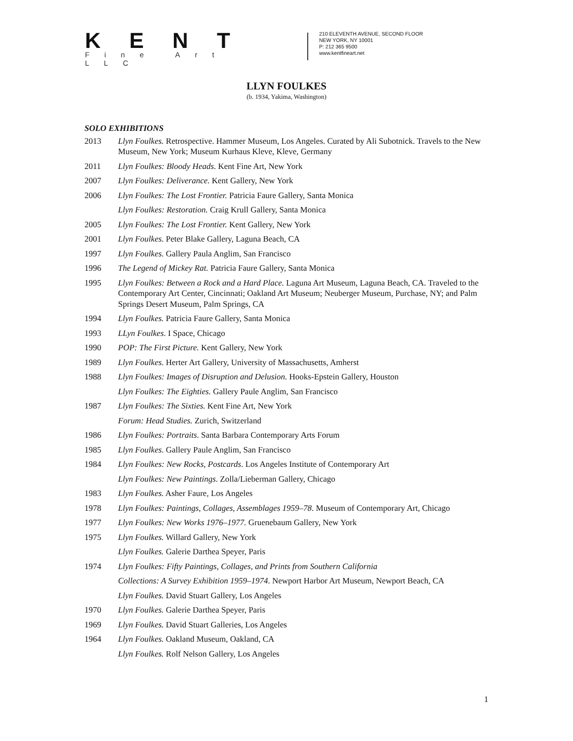KENT
Fine Art LLC
210 ELEVENTH AVENUE, SECOND FLOOR
NEW YORK, NY 10001
P: 212 365 9500
www.kentfineart.net
LLYN FOULKES
(b. 1934, Yakima, Washington)
SOLO EXHIBITIONS
2013 Llyn Foulkes. Retrospective. Hammer Museum, Los Angeles. Curated by Ali Subotnick. Travels to the New Museum, New York; Museum Kurhaus Kleve, Kleve, Germany
2011 Llyn Foulkes: Bloody Heads. Kent Fine Art, New York
2007 Llyn Foulkes: Deliverance. Kent Gallery, New York
2006 Llyn Foulkes: The Lost Frontier. Patricia Faure Gallery, Santa Monica
Llyn Foulkes: Restoration. Craig Krull Gallery, Santa Monica
2005 Llyn Foulkes: The Lost Frontier. Kent Gallery, New York
2001 Llyn Foulkes. Peter Blake Gallery, Laguna Beach, CA
1997 Llyn Foulkes. Gallery Paula Anglim, San Francisco
1996 The Legend of Mickey Rat. Patricia Faure Gallery, Santa Monica
1995 Llyn Foulkes: Between a Rock and a Hard Place. Laguna Art Museum, Laguna Beach, CA. Traveled to the Contemporary Art Center, Cincinnati; Oakland Art Museum; Neuberger Museum, Purchase, NY; and Palm Springs Desert Museum, Palm Springs, CA
1994 Llyn Foulkes. Patricia Faure Gallery, Santa Monica
1993 LLyn Foulkes. I Space, Chicago
1990 POP: The First Picture. Kent Gallery, New York
1989 Llyn Foulkes. Herter Art Gallery, University of Massachusetts, Amherst
1988 Llyn Foulkes: Images of Disruption and Delusion. Hooks-Epstein Gallery, Houston
Llyn Foulkes: The Eighties. Gallery Paule Anglim, San Francisco
1987 Llyn Foulkes: The Sixties. Kent Fine Art, New York
Forum: Head Studies. Zurich, Switzerland
1986 Llyn Foulkes: Portraits. Santa Barbara Contemporary Arts Forum
1985 Llyn Foulkes. Gallery Paule Anglim, San Francisco
1984 Llyn Foulkes: New Rocks, Postcards. Los Angeles Institute of Contemporary Art
Llyn Foulkes: New Paintings. Zolla/Lieberman Gallery, Chicago
1983 Llyn Foulkes. Asher Faure, Los Angeles
1978 Llyn Foulkes: Paintings, Collages, Assemblages 1959–78. Museum of Contemporary Art, Chicago
1977 Llyn Foulkes: New Works 1976–1977. Gruenebaum Gallery, New York
1975 Llyn Foulkes. Willard Gallery, New York
Llyn Foulkes. Galerie Darthea Speyer, Paris
1974 Llyn Foulkes: Fifty Paintings, Collages, and Prints from Southern California
Collections: A Survey Exhibition 1959–1974. Newport Harbor Art Museum, Newport Beach, CA
Llyn Foulkes. David Stuart Gallery, Los Angeles
1970 Llyn Foulkes. Galerie Darthea Speyer, Paris
1969 Llyn Foulkes. David Stuart Galleries, Los Angeles
1964 Llyn Foulkes. Oakland Museum, Oakland, CA
Llyn Foulkes. Rolf Nelson Gallery, Los Angeles
1